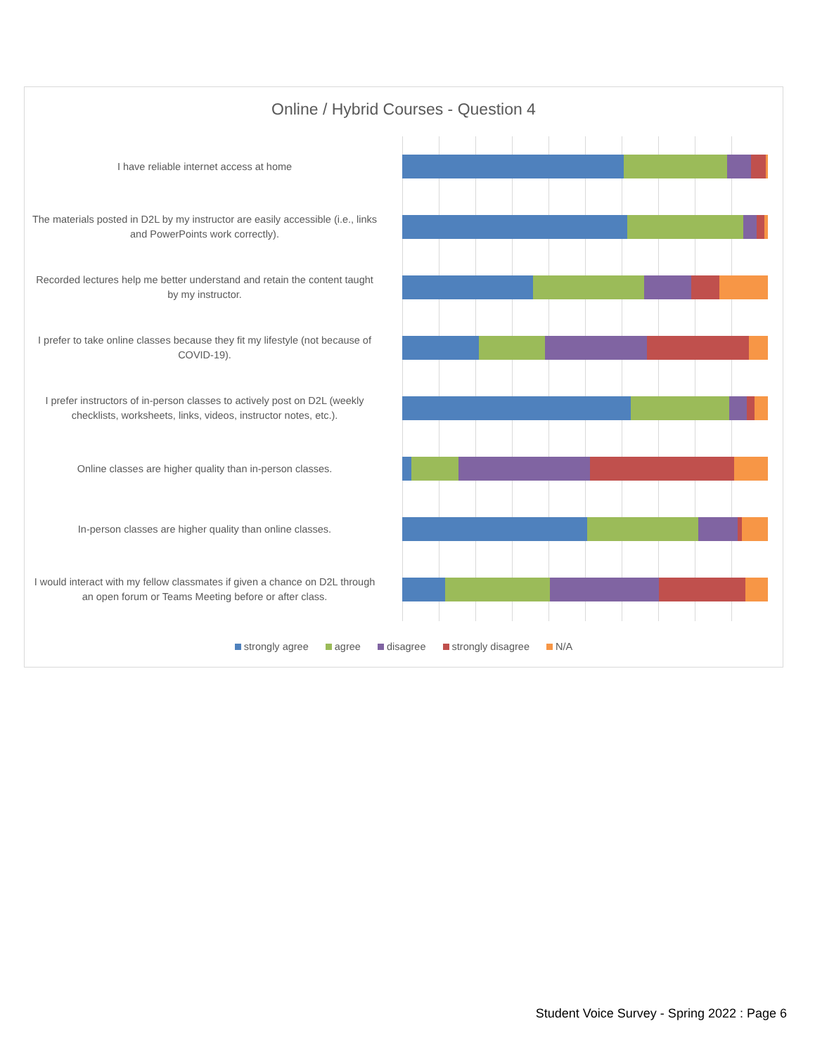Online / Hybrid Courses - Question 4
I have reliable internet access at home
The materials posted in D2L by my instructor are easily accessible (i.e., links and PowerPoints work correctly).
Recorded lectures help me better understand and retain the content taught by my instructor.
I prefer to take online classes because they fit my lifestyle (not because of COVID-19).
I prefer instructors of in-person classes to actively post on D2L (weekly checklists, worksheets, links, videos, instructor notes, etc.).
Online classes are higher quality than in-person classes.
In-person classes are higher quality than online classes.
I would interact with my fellow classmates if given a chance on D2L through an open forum or Teams Meeting before or after class.
strongly agree agree disagree strongly disagree N/A
Student Voice Survey - Spring 2022 : Page 6